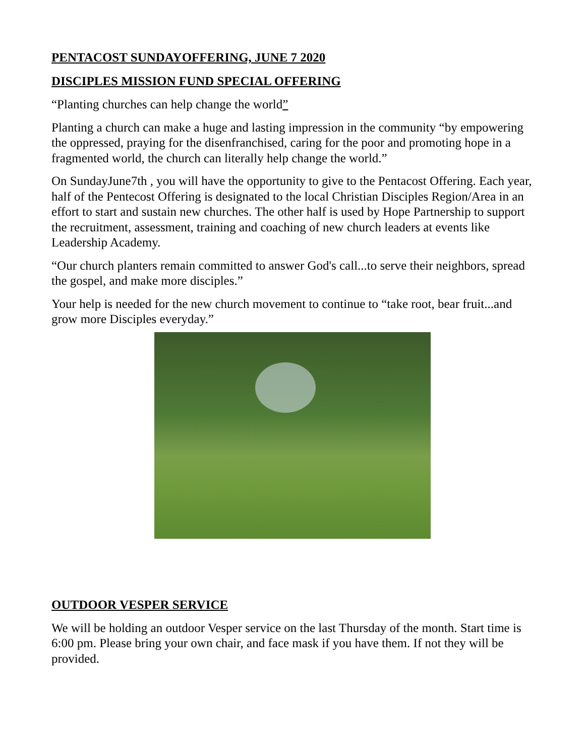PENTACOST SUNDAYOFFERING, JUNE 7 2020
DISCIPLES MISSION FUND SPECIAL OFFERING
“Planting churches can help change the world”
Planting a church can make a huge and lasting impression in the community “by empowering the oppressed, praying for the disenfranchised, caring for the poor and promoting hope in a fragmented world, the church can literally help change the world.”
On SundayJune7th , you will have the opportunity to give to the Pentacost Offering. Each year, half of the Pentecost Offering is designated to the local Christian Disciples Region/Area in an effort to start and sustain new churches. The other half is used by Hope Partnership to support the recruitment, assessment, training and coaching of new church leaders at events like Leadership Academy.
“Our church planters remain committed to answer God's call...to serve their neighbors, spread the gospel, and make more disciples.”
Your help is needed for the new church movement to continue to “take root, bear fruit...and grow more Disciples everyday.”
OUTDOOR VESPER SERVICE
We will be holding an outdoor Vesper service on the last Thursday of the month. Start time is 6:00 pm. Please bring your own chair, and face mask if you have them. If not they will be provided.